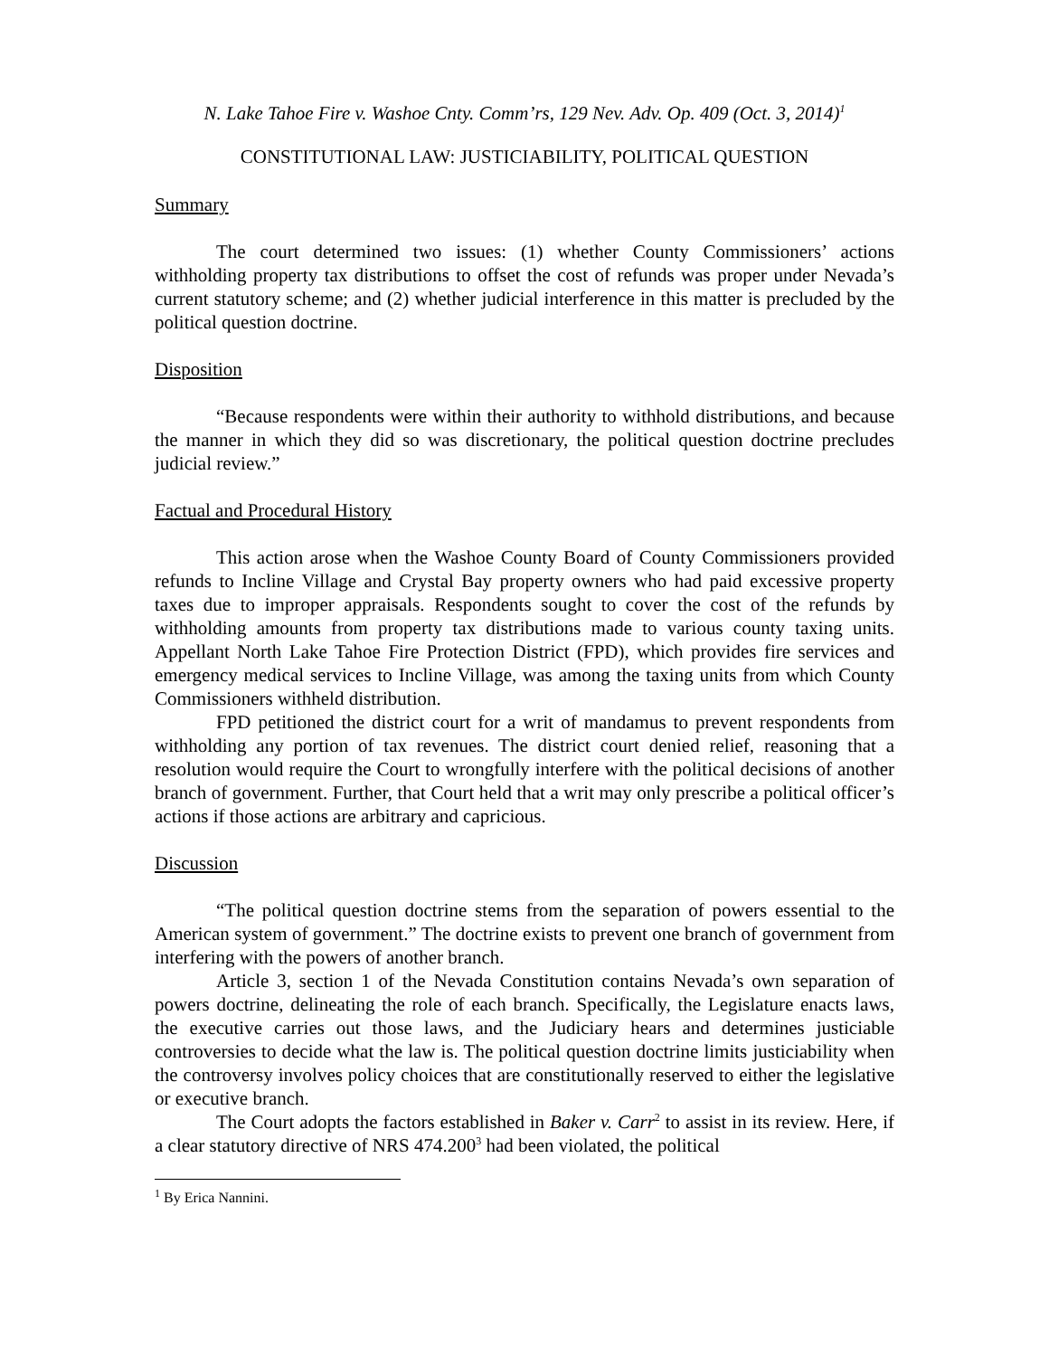N. Lake Tahoe Fire v. Washoe Cnty. Comm’rs, 129 Nev. Adv. Op. 409 (Oct. 3, 2014)<sup>1</sup>
CONSTITUTIONAL LAW: JUSTICIABILITY, POLITICAL QUESTION
Summary
The court determined two issues: (1) whether County Commissioners’ actions withholding property tax distributions to offset the cost of refunds was proper under Nevada’s current statutory scheme; and (2) whether judicial interference in this matter is precluded by the political question doctrine.
Disposition
“Because respondents were within their authority to withhold distributions, and because the manner in which they did so was discretionary, the political question doctrine precludes judicial review.”
Factual and Procedural History
This action arose when the Washoe County Board of County Commissioners provided refunds to Incline Village and Crystal Bay property owners who had paid excessive property taxes due to improper appraisals. Respondents sought to cover the cost of the refunds by withholding amounts from property tax distributions made to various county taxing units. Appellant North Lake Tahoe Fire Protection District (FPD), which provides fire services and emergency medical services to Incline Village, was among the taxing units from which County Commissioners withheld distribution.
FPD petitioned the district court for a writ of mandamus to prevent respondents from withholding any portion of tax revenues. The district court denied relief, reasoning that a resolution would require the Court to wrongfully interfere with the political decisions of another branch of government. Further, that Court held that a writ may only prescribe a political officer’s actions if those actions are arbitrary and capricious.
Discussion
“The political question doctrine stems from the separation of powers essential to the American system of government.” The doctrine exists to prevent one branch of government from interfering with the powers of another branch.
Article 3, section 1 of the Nevada Constitution contains Nevada’s own separation of powers doctrine, delineating the role of each branch. Specifically, the Legislature enacts laws, the executive carries out those laws, and the Judiciary hears and determines justiciable controversies to decide what the law is. The political question doctrine limits justiciability when the controversy involves policy choices that are constitutionally reserved to either the legislative or executive branch.
The Court adopts the factors established in Baker v. Carr<sup>2</sup> to assist in its review. Here, if a clear statutory directive of NRS 474.200<sup>3</sup> had been violated, the political
<sup>1</sup> By Erica Nannini.